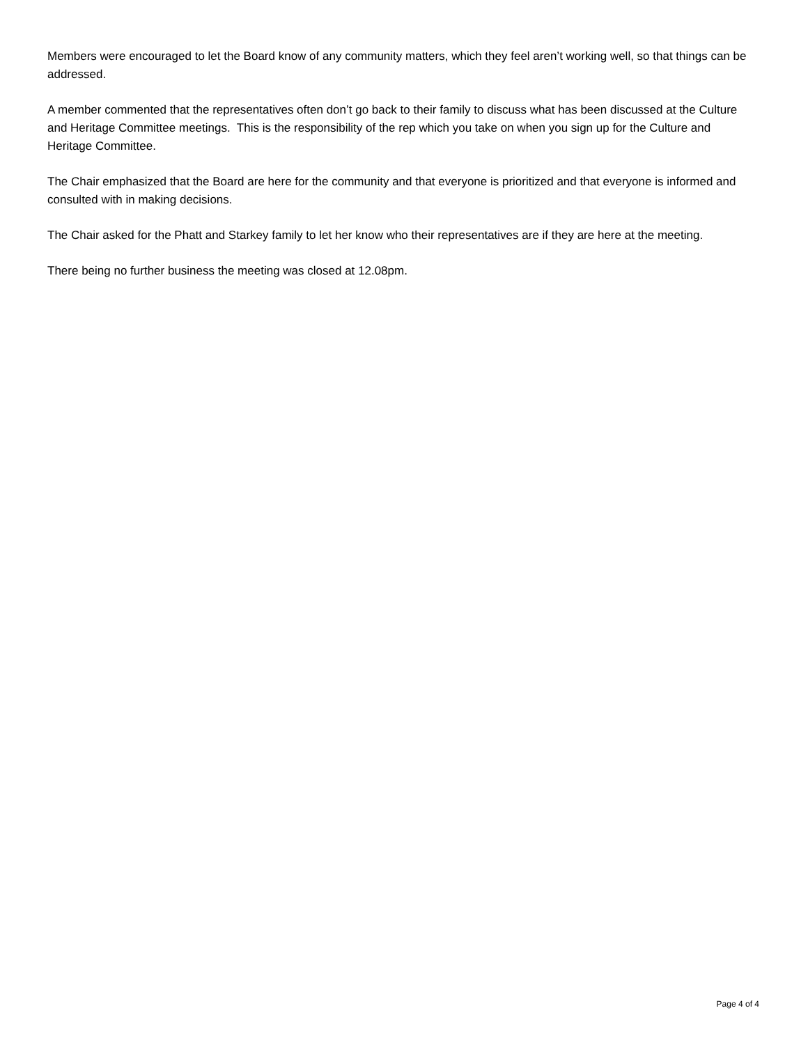Members were encouraged to let the Board know of any community matters, which they feel aren’t working well, so that things can be addressed.
A member commented that the representatives often don’t go back to their family to discuss what has been discussed at the Culture and Heritage Committee meetings. This is the responsibility of the rep which you take on when you sign up for the Culture and Heritage Committee.
The Chair emphasized that the Board are here for the community and that everyone is prioritized and that everyone is informed and consulted with in making decisions.
The Chair asked for the Phatt and Starkey family to let her know who their representatives are if they are here at the meeting.
There being no further business the meeting was closed at 12.08pm.
Page 4 of 4